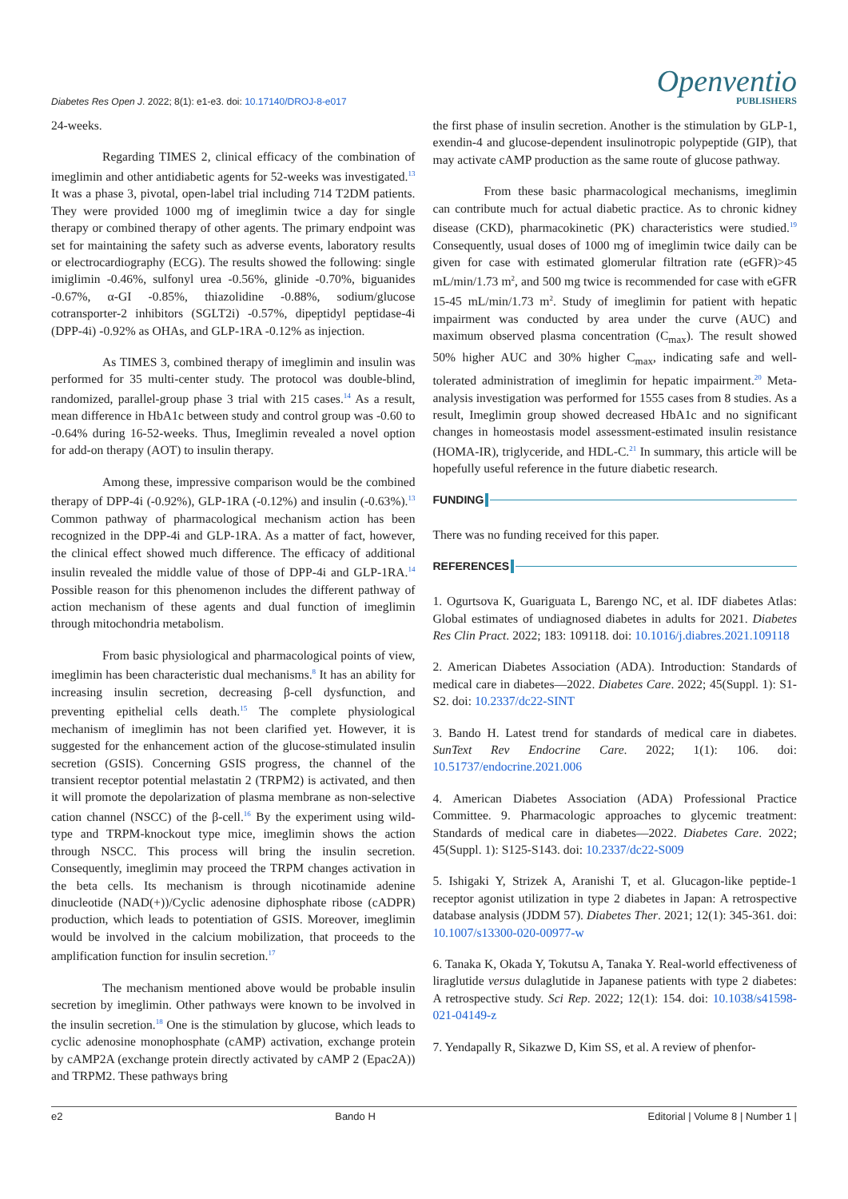Diabetes Res Open J. 2022; 8(1): e1-e3. doi: 10.17140/DROJ-8-e017
Openventio
PUBLISHERS
24-weeks.
Regarding TIMES 2, clinical efficacy of the combination of imeglimin and other antidiabetic agents for 52-weeks was investigated.<sup>13</sup> It was a phase 3, pivotal, open-label trial including 714 T2DM patients. They were provided 1000 mg of imeglimin twice a day for single therapy or combined therapy of other agents. The primary endpoint was set for maintaining the safety such as adverse events, laboratory results or electrocardiography (ECG). The results showed the following: single imiglimin -0.46%, sulfonyl urea -0.56%, glinide -0.70%, biguanides -0.67%, α-GI -0.85%, thiazolidine -0.88%, sodium/glucose cotransporter-2 inhibitors (SGLT2i) -0.57%, dipeptidyl peptidase-4i (DPP-4i) -0.92% as OHAs, and GLP-1RA -0.12% as injection.
As TIMES 3, combined therapy of imeglimin and insulin was performed for 35 multi-center study. The protocol was double-blind, randomized, parallel-group phase 3 trial with 215 cases.<sup>14</sup> As a result, mean difference in HbA1c between study and control group was -0.60 to -0.64% during 16-52-weeks. Thus, Imeglimin revealed a novel option for add-on therapy (AOT) to insulin therapy.
Among these, impressive comparison would be the combined therapy of DPP-4i (-0.92%), GLP-1RA (-0.12%) and insulin (-0.63%).<sup>13</sup> Common pathway of pharmacological mechanism action has been recognized in the DPP-4i and GLP-1RA. As a matter of fact, however, the clinical effect showed much difference. The efficacy of additional insulin revealed the middle value of those of DPP-4i and GLP-1RA.<sup>14</sup> Possible reason for this phenomenon includes the different pathway of action mechanism of these agents and dual function of imeglimin through mitochondria metabolism.
From basic physiological and pharmacological points of view, imeglimin has been characteristic dual mechanisms.<sup>8</sup> It has an ability for increasing insulin secretion, decreasing β-cell dysfunction, and preventing epithelial cells death.<sup>15</sup> The complete physiological mechanism of imeglimin has not been clarified yet. However, it is suggested for the enhancement action of the glucose-stimulated insulin secretion (GSIS). Concerning GSIS progress, the channel of the transient receptor potential melastatin 2 (TRPM2) is activated, and then it will promote the depolarization of plasma membrane as non-selective cation channel (NSCC) of the β-cell.<sup>16</sup> By the experiment using wild-type and TRPM-knockout type mice, imeglimin shows the action through NSCC. This process will bring the insulin secretion. Consequently, imeglimin may proceed the TRPM changes activation in the beta cells. Its mechanism is through nicotinamide adenine dinucleotide (NAD(+))/Cyclic adenosine diphosphate ribose (cADPR) production, which leads to potentiation of GSIS. Moreover, imeglimin would be involved in the calcium mobilization, that proceeds to the amplification function for insulin secretion.<sup>17</sup>
The mechanism mentioned above would be probable insulin secretion by imeglimin. Other pathways were known to be involved in the insulin secretion.<sup>18</sup> One is the stimulation by glucose, which leads to cyclic adenosine monophosphate (cAMP) activation, exchange protein by cAMP2A (exchange protein directly activated by cAMP 2 (Epac2A)) and TRPM2. These pathways bring
the first phase of insulin secretion. Another is the stimulation by GLP-1, exendin-4 and glucose-dependent insulinotropic polypeptide (GIP), that may activate cAMP production as the same route of glucose pathway.
From these basic pharmacological mechanisms, imeglimin can contribute much for actual diabetic practice. As to chronic kidney disease (CKD), pharmacokinetic (PK) characteristics were studied.<sup>19</sup> Consequently, usual doses of 1000 mg of imeglimin twice daily can be given for case with estimated glomerular filtration rate (eGFR)>45 mL/min/1.73 m<sup>2</sup>, and 500 mg twice is recommended for case with eGFR 15-45 mL/min/1.73 m<sup>2</sup>. Study of imeglimin for patient with hepatic impairment was conducted by area under the curve (AUC) and maximum observed plasma concentration (C<sub>max</sub>). The result showed 50% higher AUC and 30% higher C<sub>max</sub>, indicating safe and well-tolerated administration of imeglimin for hepatic impairment.<sup>20</sup> Meta-analysis investigation was performed for 1555 cases from 8 studies. As a result, Imeglimin group showed decreased HbA1c and no significant changes in homeostasis model assessment-estimated insulin resistance (HOMA-IR), triglyceride, and HDL-C.<sup>21</sup> In summary, this article will be hopefully useful reference in the future diabetic research.
FUNDING
There was no funding received for this paper.
REFERENCES
1. Ogurtsova K, Guariguata L, Barengo NC, et al. IDF diabetes Atlas: Global estimates of undiagnosed diabetes in adults for 2021. Diabetes Res Clin Pract. 2022; 183: 109118. doi: 10.1016/j.diabres.2021.109118
2. American Diabetes Association (ADA). Introduction: Standards of medical care in diabetes—2022. Diabetes Care. 2022; 45(Suppl. 1): S1-S2. doi: 10.2337/dc22-SINT
3. Bando H. Latest trend for standards of medical care in diabetes. SunText Rev Endocrine Care. 2022; 1(1): 106. doi: 10.51737/endocrine.2021.006
4. American Diabetes Association (ADA) Professional Practice Committee. 9. Pharmacologic approaches to glycemic treatment: Standards of medical care in diabetes—2022. Diabetes Care. 2022; 45(Suppl. 1): S125-S143. doi: 10.2337/dc22-S009
5. Ishigaki Y, Strizek A, Aranishi T, et al. Glucagon-like peptide-1 receptor agonist utilization in type 2 diabetes in Japan: A retrospective database analysis (JDDM 57). Diabetes Ther. 2021; 12(1): 345-361. doi: 10.1007/s13300-020-00977-w
6. Tanaka K, Okada Y, Tokutsu A, Tanaka Y. Real-world effectiveness of liraglutide versus dulaglutide in Japanese patients with type 2 diabetes: A retrospective study. Sci Rep. 2022; 12(1): 154. doi: 10.1038/s41598-021-04149-z
7. Yendapally R, Sikazwe D, Kim SS, et al. A review of phenfor-
e2 Bando H Editorial | Volume 8 | Number 1 |